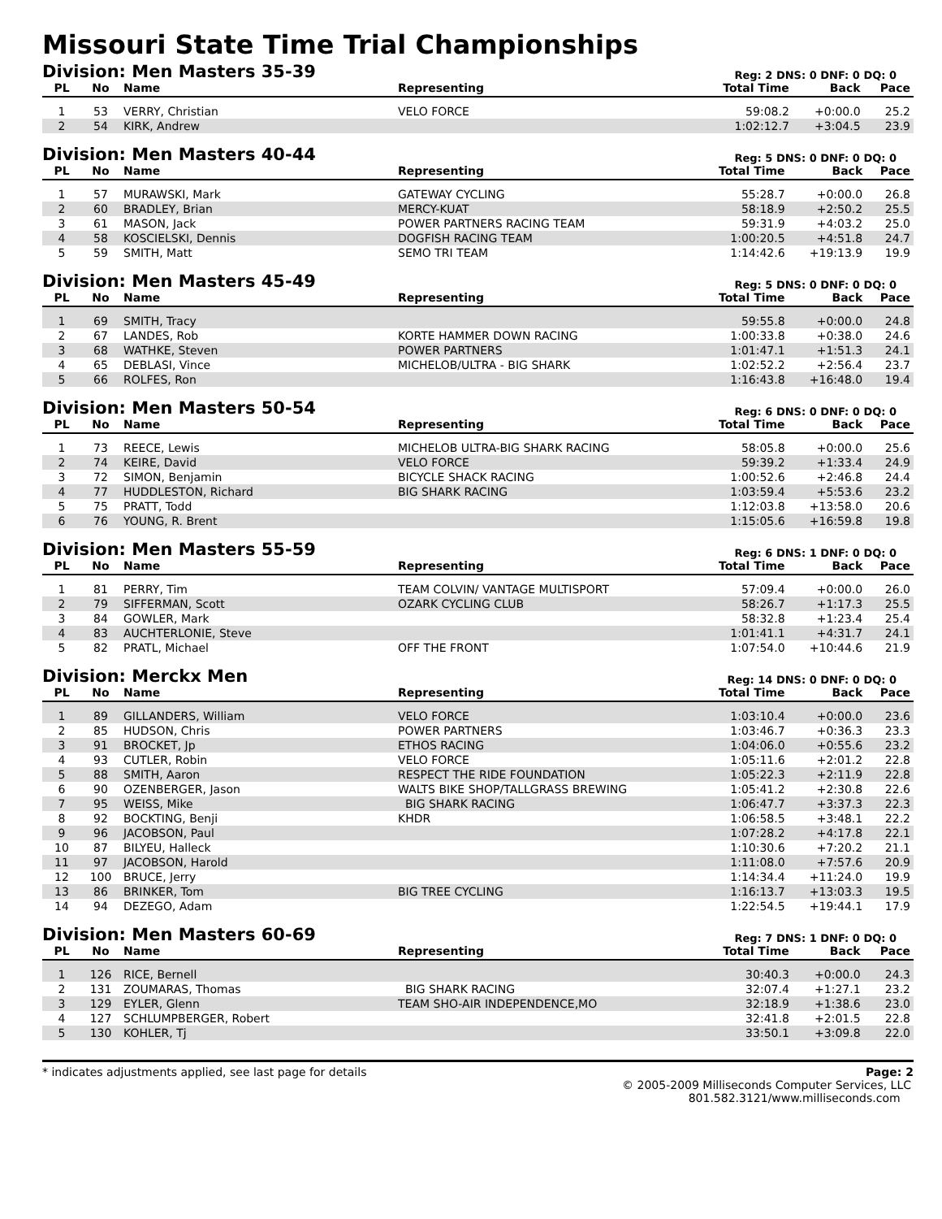Missouri State Time Trial Championships
Division: Men Masters 35-39
Reg: 2 DNS: 0 DNF: 0 DQ: 0
| PL | No | Name | Representing | Total Time | Back | Pace |
| --- | --- | --- | --- | --- | --- | --- |
| 1 | 53 | VERRY, Christian | VELO FORCE | 59:08.2 | +0:00.0 | 25.2 |
| 2 | 54 | KIRK, Andrew | | 1:02:12.7 | +3:04.5 | 23.9 |
Division: Men Masters 40-44
Reg: 5 DNS: 0 DNF: 0 DQ: 0
| PL | No | Name | Representing | Total Time | Back | Pace |
| --- | --- | --- | --- | --- | --- | --- |
| 1 | 57 | MURAWSKI, Mark | GATEWAY CYCLING | 55:28.7 | +0:00.0 | 26.8 |
| 2 | 60 | BRADLEY, Brian | MERCY-KUAT | 58:18.9 | +2:50.2 | 25.5 |
| 3 | 61 | MASON, Jack | POWER PARTNERS RACING TEAM | 59:31.9 | +4:03.2 | 25.0 |
| 4 | 58 | KOSCIELSKI, Dennis | DOGFISH RACING TEAM | 1:00:20.5 | +4:51.8 | 24.7 |
| 5 | 59 | SMITH, Matt | SEMO TRI TEAM | 1:14:42.6 | +19:13.9 | 19.9 |
Division: Men Masters 45-49
Reg: 5 DNS: 0 DNF: 0 DQ: 0
| PL | No | Name | Representing | Total Time | Back | Pace |
| --- | --- | --- | --- | --- | --- | --- |
| 1 | 69 | SMITH, Tracy | | 59:55.8 | +0:00.0 | 24.8 |
| 2 | 67 | LANDES, Rob | KORTE HAMMER DOWN RACING | 1:00:33.8 | +0:38.0 | 24.6 |
| 3 | 68 | WATHKE, Steven | POWER PARTNERS | 1:01:47.1 | +1:51.3 | 24.1 |
| 4 | 65 | DEBLASI, Vince | MICHELOB/ULTRA - BIG SHARK | 1:02:52.2 | +2:56.4 | 23.7 |
| 5 | 66 | ROLFES, Ron | | 1:16:43.8 | +16:48.0 | 19.4 |
Division: Men Masters 50-54
Reg: 6 DNS: 0 DNF: 0 DQ: 0
| PL | No | Name | Representing | Total Time | Back | Pace |
| --- | --- | --- | --- | --- | --- | --- |
| 1 | 73 | REECE, Lewis | MICHELOB ULTRA-BIG SHARK RACING | 58:05.8 | +0:00.0 | 25.6 |
| 2 | 74 | KEIRE, David | VELO FORCE | 59:39.2 | +1:33.4 | 24.9 |
| 3 | 72 | SIMON, Benjamin | BICYCLE SHACK RACING | 1:00:52.6 | +2:46.8 | 24.4 |
| 4 | 77 | HUDDLESTON, Richard | BIG SHARK RACING | 1:03:59.4 | +5:53.6 | 23.2 |
| 5 | 75 | PRATT, Todd | | 1:12:03.8 | +13:58.0 | 20.6 |
| 6 | 76 | YOUNG, R. Brent | | 1:15:05.6 | +16:59.8 | 19.8 |
Division: Men Masters 55-59
Reg: 6 DNS: 1 DNF: 0 DQ: 0
| PL | No | Name | Representing | Total Time | Back | Pace |
| --- | --- | --- | --- | --- | --- | --- |
| 1 | 81 | PERRY, Tim | TEAM COLVIN/ VANTAGE MULTISPORT | 57:09.4 | +0:00.0 | 26.0 |
| 2 | 79 | SIFFERMAN, Scott | OZARK CYCLING CLUB | 58:26.7 | +1:17.3 | 25.5 |
| 3 | 84 | GOWLER, Mark | | 58:32.8 | +1:23.4 | 25.4 |
| 4 | 83 | AUCHTERLONIE, Steve | | 1:01:41.1 | +4:31.7 | 24.1 |
| 5 | 82 | PRATL, Michael | OFF THE FRONT | 1:07:54.0 | +10:44.6 | 21.9 |
Division: Merckx Men
Reg: 14 DNS: 0 DNF: 0 DQ: 0
| PL | No | Name | Representing | Total Time | Back | Pace |
| --- | --- | --- | --- | --- | --- | --- |
| 1 | 89 | GILLANDERS, William | VELO FORCE | 1:03:10.4 | +0:00.0 | 23.6 |
| 2 | 85 | HUDSON, Chris | POWER PARTNERS | 1:03:46.7 | +0:36.3 | 23.3 |
| 3 | 91 | BROCKET, Jp | ETHOS RACING | 1:04:06.0 | +0:55.6 | 23.2 |
| 4 | 93 | CUTLER, Robin | VELO FORCE | 1:05:11.6 | +2:01.2 | 22.8 |
| 5 | 88 | SMITH, Aaron | RESPECT THE RIDE FOUNDATION | 1:05:22.3 | +2:11.9 | 22.8 |
| 6 | 90 | OZENBERGER, Jason | WALTS BIKE SHOP/TALLGRASS BREWING | 1:05:41.2 | +2:30.8 | 22.6 |
| 7 | 95 | WEISS, Mike | BIG SHARK RACING | 1:06:47.7 | +3:37.3 | 22.3 |
| 8 | 92 | BOCKTING, Benji | KHDR | 1:06:58.5 | +3:48.1 | 22.2 |
| 9 | 96 | JACOBSON, Paul | | 1:07:28.2 | +4:17.8 | 22.1 |
| 10 | 87 | BILYEU, Halleck | | 1:10:30.6 | +7:20.2 | 21.1 |
| 11 | 97 | JACOBSON, Harold | | 1:11:08.0 | +7:57.6 | 20.9 |
| 12 | 100 | BRUCE, Jerry | | 1:14:34.4 | +11:24.0 | 19.9 |
| 13 | 86 | BRINKER, Tom | BIG TREE CYCLING | 1:16:13.7 | +13:03.3 | 19.5 |
| 14 | 94 | DEZEGO, Adam | | 1:22:54.5 | +19:44.1 | 17.9 |
Division: Men Masters 60-69
Reg: 7 DNS: 1 DNF: 0 DQ: 0
| PL | No | Name | Representing | Total Time | Back | Pace |
| --- | --- | --- | --- | --- | --- | --- |
| 1 | 126 | RICE, Bernell | | 30:40.3 | +0:00.0 | 24.3 |
| 2 | 131 | ZOUMARAS, Thomas | BIG SHARK RACING | 32:07.4 | +1:27.1 | 23.2 |
| 3 | 129 | EYLER, Glenn | TEAM SHO-AIR INDEPENDENCE,MO | 32:18.9 | +1:38.6 | 23.0 |
| 4 | 127 | SCHLUMPBERGER, Robert | | 32:41.8 | +2:01.5 | 22.8 |
| 5 | 130 | KOHLER, Tj | | 33:50.1 | +3:09.8 | 22.0 |
* indicates adjustments applied, see last page for details Page: 2
© 2005-2009 Milliseconds Computer Services, LLC
801.582.3121/www.milliseconds.com